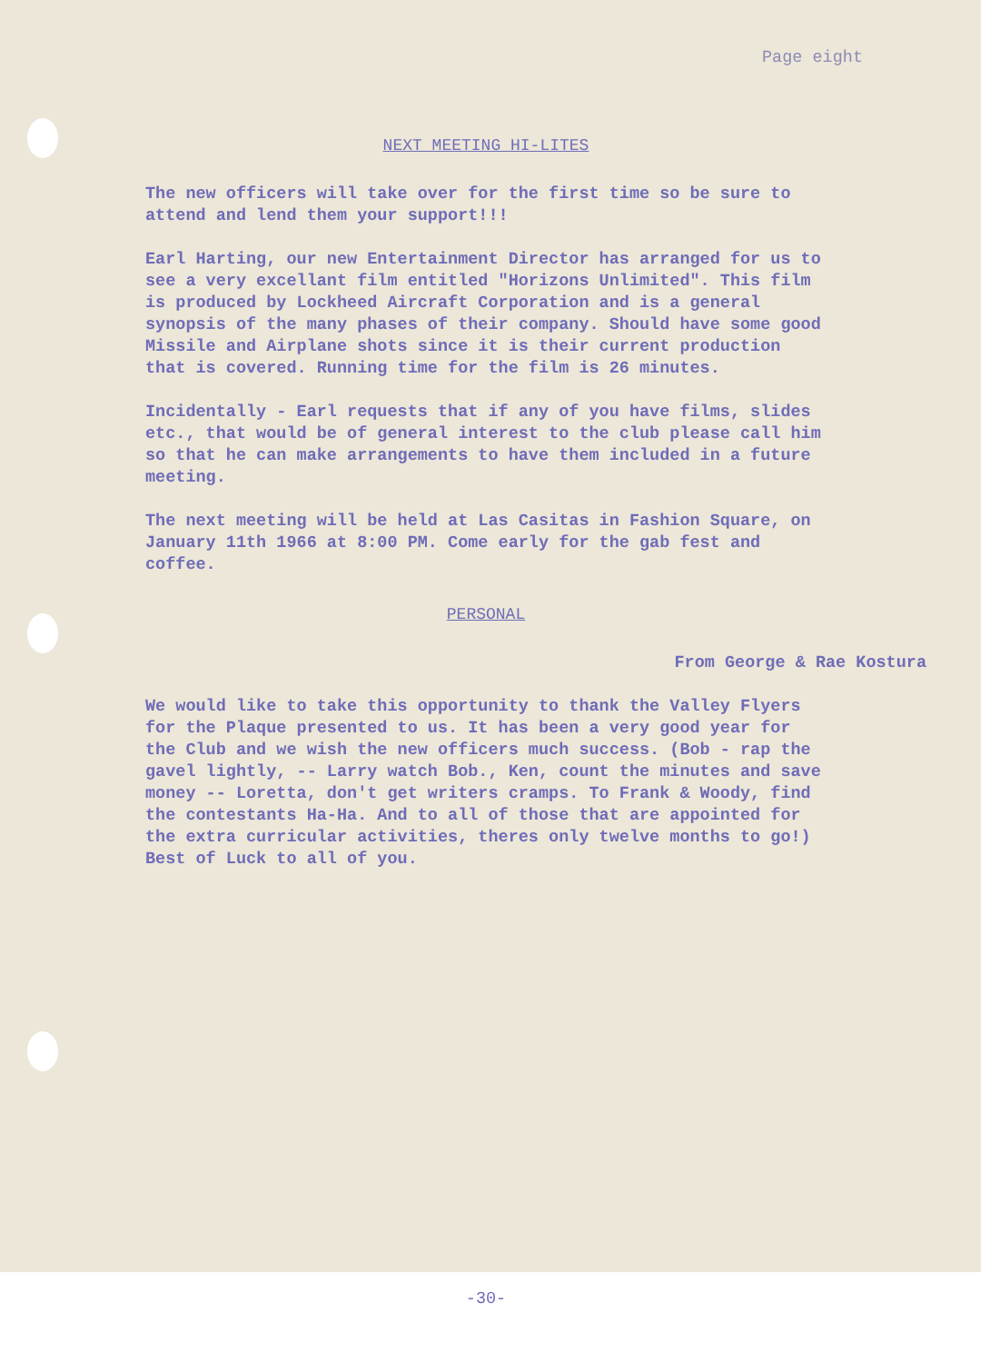Page eight
NEXT MEETING HI-LITES
The new officers will take over for the first time so be sure to attend and lend them your support!!!
Earl Harting, our new Entertainment Director has arranged for us to see a very excellant film entitled "Horizons Unlimited". This film is produced by Lockheed Aircraft Corporation and is a general synopsis of the many phases of their company. Should have some good Missile and Airplane shots since it is their current production that is covered. Running time for the film is 26 minutes.
Incidentally - Earl requests that if any of you have films, slides etc., that would be of general interest to the club please call him so that he can make arrangements to have them included in a future meeting.
The next meeting will be held at Las Casitas in Fashion Square, on January 11th 1966 at 8:00 PM. Come early for the gab fest and coffee.
PERSONAL
From George & Rae Kostura
We would like to take this opportunity to thank the Valley Flyers for the Plaque presented to us. It has been a very good year for the Club and we wish the new officers much success. (Bob - rap the gavel lightly, -- Larry watch Bob., Ken, count the minutes and save money -- Loretta, don't get writers cramps. To Frank & Woody, find the contestants Ha-Ha. And to all of those that are appointed for the extra curricular activities, theres only twelve months to go!) Best of Luck to all of you.
-30-